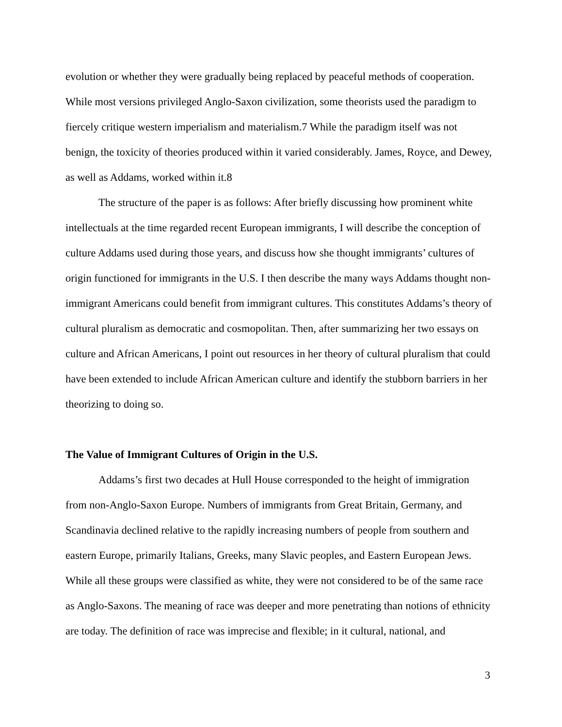evolution or whether they were gradually being replaced by peaceful methods of cooperation. While most versions privileged Anglo-Saxon civilization, some theorists used the paradigm to fiercely critique western imperialism and materialism.7 While the paradigm itself was not benign, the toxicity of theories produced within it varied considerably. James, Royce, and Dewey, as well as Addams, worked within it.8
The structure of the paper is as follows: After briefly discussing how prominent white intellectuals at the time regarded recent European immigrants, I will describe the conception of culture Addams used during those years, and discuss how she thought immigrants’ cultures of origin functioned for immigrants in the U.S. I then describe the many ways Addams thought non-immigrant Americans could benefit from immigrant cultures. This constitutes Addams’s theory of cultural pluralism as democratic and cosmopolitan. Then, after summarizing her two essays on culture and African Americans, I point out resources in her theory of cultural pluralism that could have been extended to include African American culture and identify the stubborn barriers in her theorizing to doing so.
The Value of Immigrant Cultures of Origin in the U.S.
Addams’s first two decades at Hull House corresponded to the height of immigration from non-Anglo-Saxon Europe. Numbers of immigrants from Great Britain, Germany, and Scandinavia declined relative to the rapidly increasing numbers of people from southern and eastern Europe, primarily Italians, Greeks, many Slavic peoples, and Eastern European Jews. While all these groups were classified as white, they were not considered to be of the same race as Anglo-Saxons. The meaning of race was deeper and more penetrating than notions of ethnicity are today. The definition of race was imprecise and flexible; in it cultural, national, and
3